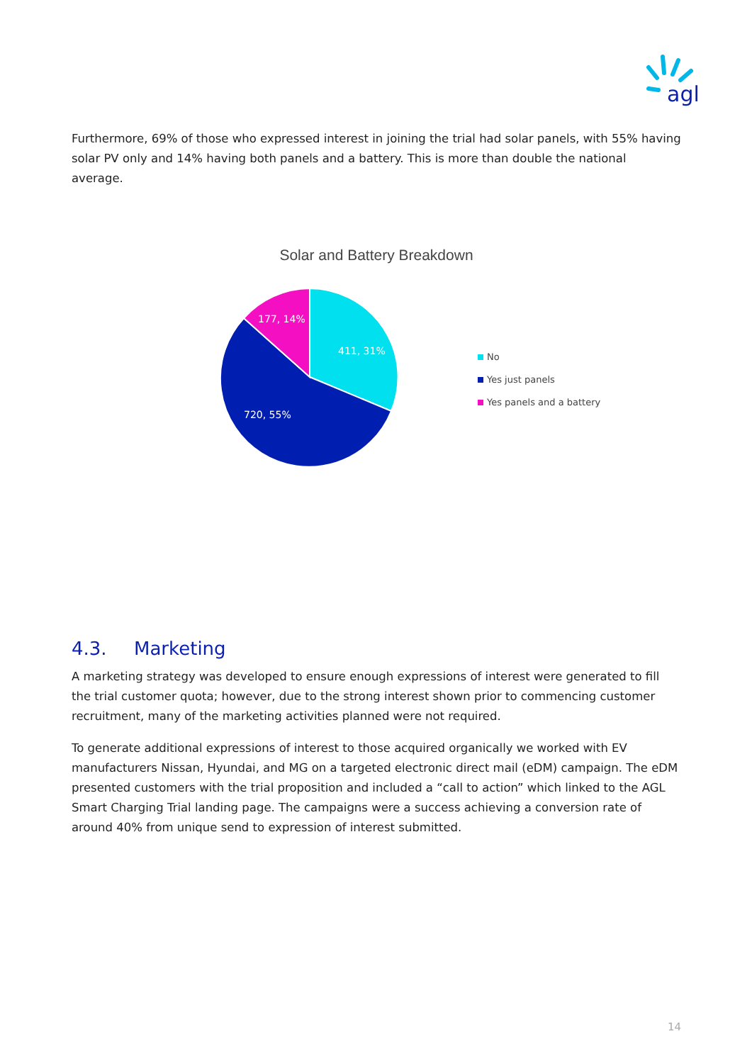agl
Furthermore, 69% of those who expressed interest in joining the trial had solar panels, with 55% having solar PV only and 14% having both panels and a battery. This is more than double the national average.
Solar and Battery Breakdown
411, 31%
720, 55%
177, 14%
No
Yes just panels
Yes panels and a battery
4.3. Marketing
A marketing strategy was developed to ensure enough expressions of interest were generated to fill the trial customer quota; however, due to the strong interest shown prior to commencing customer recruitment, many of the marketing activities planned were not required.
To generate additional expressions of interest to those acquired organically we worked with EV manufacturers Nissan, Hyundai, and MG on a targeted electronic direct mail (eDM) campaign. The eDM presented customers with the trial proposition and included a “call to action” which linked to the AGL Smart Charging Trial landing page. The campaigns were a success achieving a conversion rate of around 40% from unique send to expression of interest submitted.
14